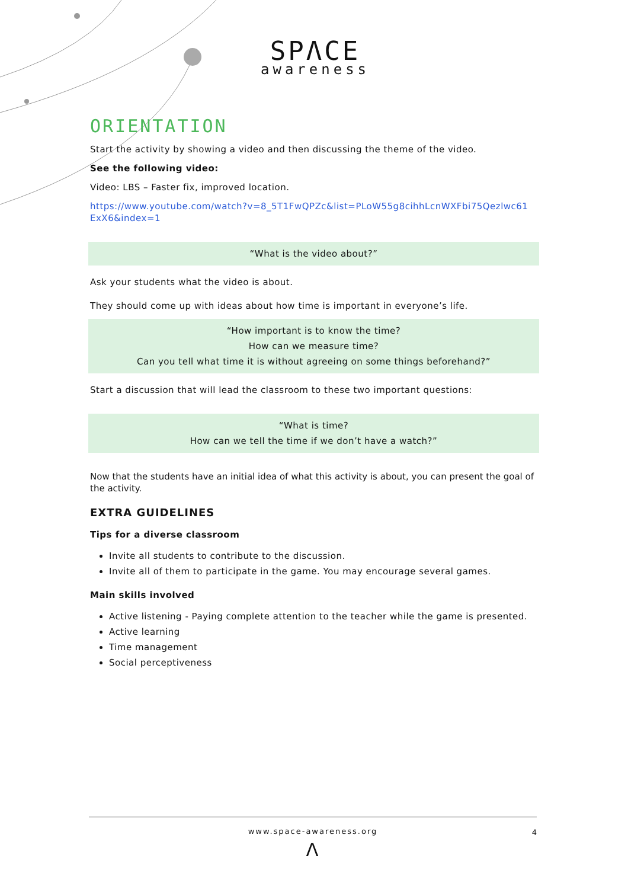SPΛCE
awareness
ORIENTATION
Start the activity by showing a video and then discussing the theme of the video.
See the following video:
Video: LBS – Faster fix, improved location.
https://www.youtube.com/watch?v=8_5T1FwQPZc&list=PLoW55g8cihhLcnWXFbi75Qezlwc61 ExX6&index=1
“What is the video about?”
Ask your students what the video is about.
They should come up with ideas about how time is important in everyone’s life.
“How important is to know the time?
How can we measure time?
Can you tell what time it is without agreeing on some things beforehand?”
Start a discussion that will lead the classroom to these two important questions:
“What is time?
How can we tell the time if we don’t have a watch?”
Now that the students have an initial idea of what this activity is about, you can present the goal of the activity.
EXTRA GUIDELINES
Tips for a diverse classroom
Invite all students to contribute to the discussion.
Invite all of them to participate in the game. You may encourage several games.
Main skills involved
Active listening - Paying complete attention to the teacher while the game is presented.
Active learning
Time management
Social perceptiveness
www.space-awareness.org 4
Λ